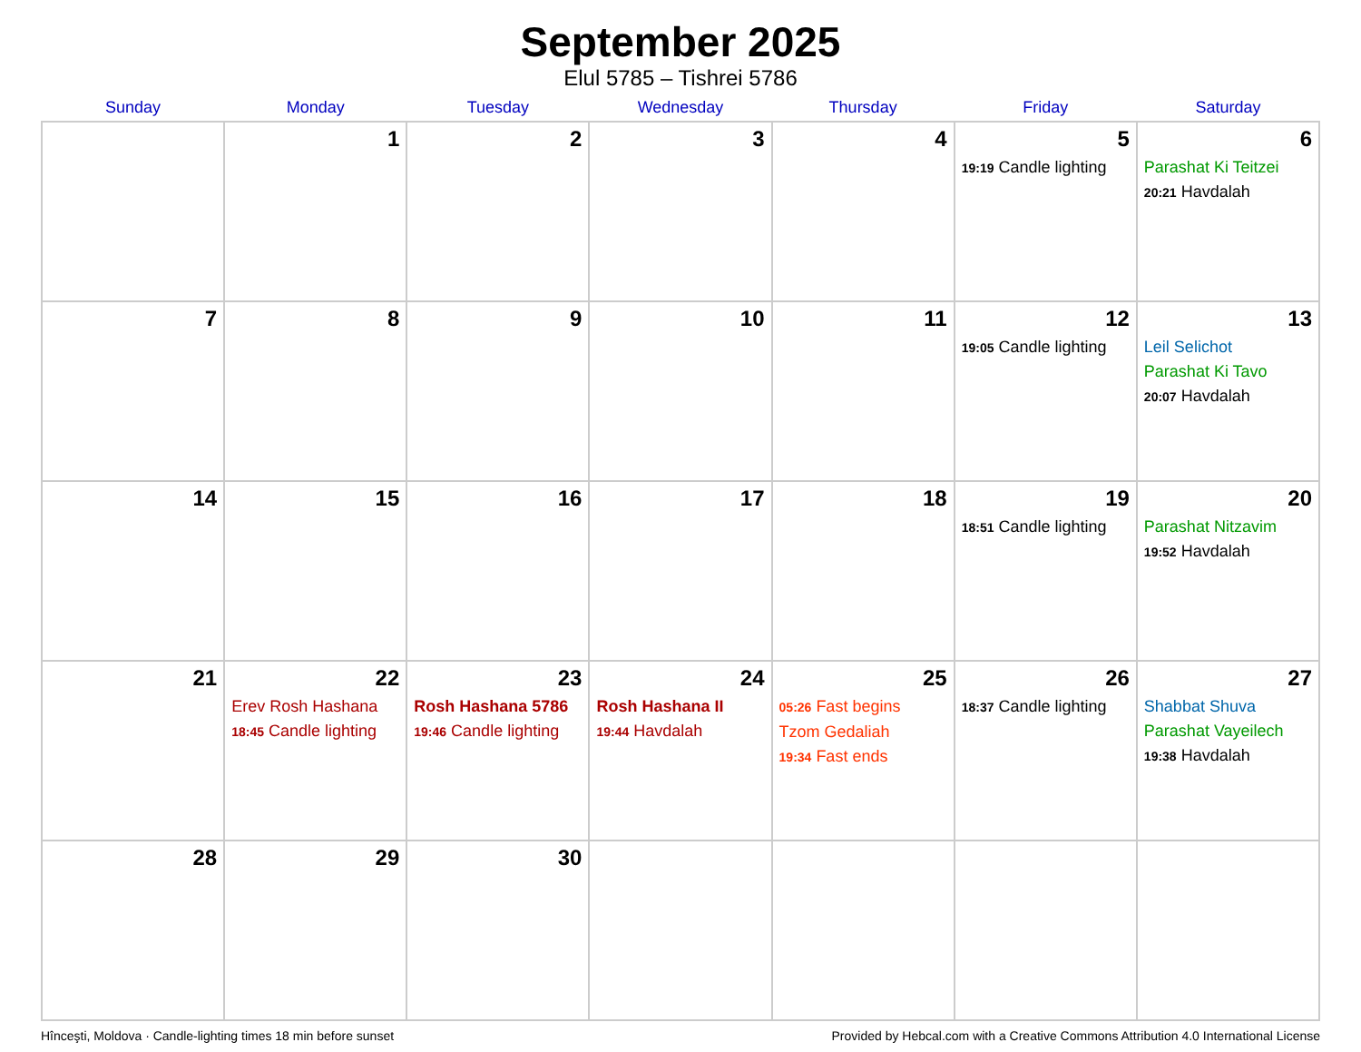September 2025
Elul 5785 – Tishrei 5786
| Sunday | Monday | Tuesday | Wednesday | Thursday | Friday | Saturday |
| --- | --- | --- | --- | --- | --- | --- |
| | 1 | 2 | 3 | 4 | 5 19:19 Candle lighting | 6 Parashat Ki Teitzei 20:21 Havdalah |
| 7 | 8 | 9 | 10 | 11 | 12 19:05 Candle lighting | 13 Leil Selichot Parashat Ki Tavo 20:07 Havdalah |
| 14 | 15 | 16 | 17 | 18 | 19 18:51 Candle lighting | 20 Parashat Nitzavim 19:52 Havdalah |
| 21 | 22 Erev Rosh Hashana 18:45 Candle lighting | 23 Rosh Hashana 5786 19:46 Candle lighting | 24 Rosh Hashana II 19:44 Havdalah | 25 05:26 Fast begins Tzom Gedaliah 19:34 Fast ends | 26 18:37 Candle lighting | 27 Shabbat Shuva Parashat Vayeilech 19:38 Havdalah |
| 28 | 29 | 30 | | | | |
Hînceşti, Moldova · Candle-lighting times 18 min before sunset Provided by Hebcal.com with a Creative Commons Attribution 4.0 International License